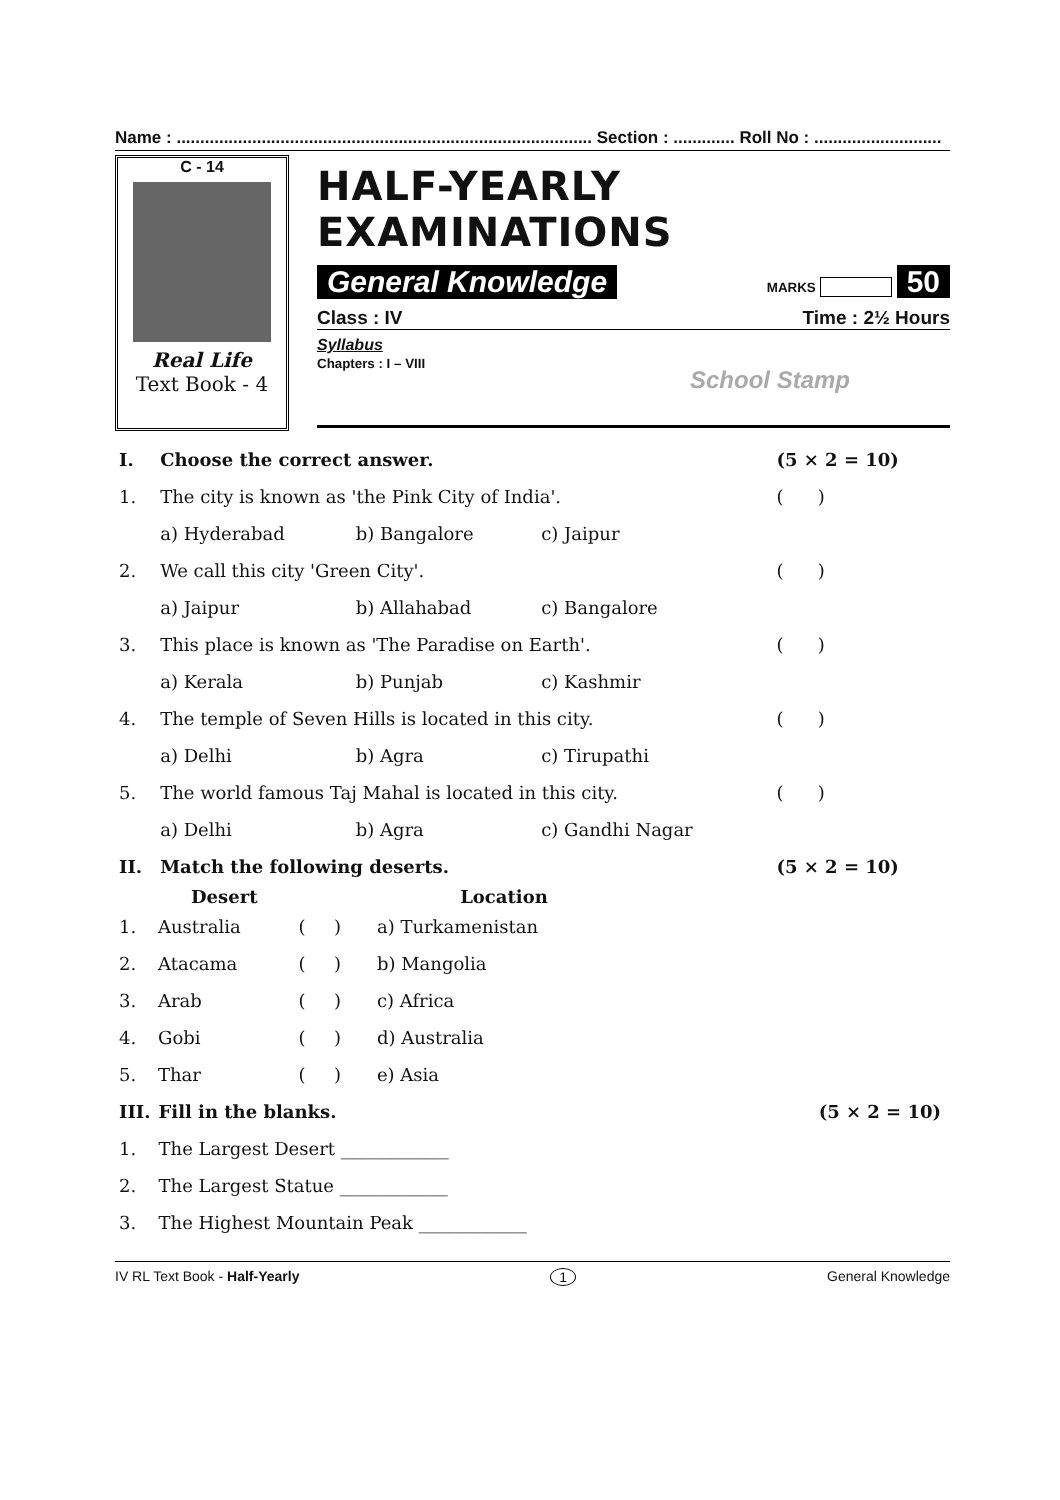Name : ........................................................................................ Section : ............. Roll No : ...........................
C - 14
Real Life
Text Book - 4
HALF-YEARLY EXAMINATIONS
General Knowledge MARKS 50
Class : IV Time : 2½ Hours
Syllabus
Chapters : I – VIII School Stamp
| I. | Choose the correct answer. | | | (5 × 2 = 10) |
| 1. | The city is known as 'the Pink City of India'. | | | ( ) |
| | a) Hyderabad | b) Bangalore | c) Jaipur | |
| 2. | We call this city 'Green City'. | | | ( ) |
| | a) Jaipur | b) Allahabad | c) Bangalore | |
| 3. | This place is known as 'The Paradise on Earth'. | | | ( ) |
| | a) Kerala | b) Punjab | c) Kashmir | |
| 4. | The temple of Seven Hills is located in this city. | | | ( ) |
| | a) Delhi | b) Agra | c) Tirupathi | |
| 5. | The world famous Taj Mahal is located in this city. | | | ( ) |
| | a) Delhi | b) Agra | c) Gandhi Nagar | |
| II. | Match the following deserts. | | | (5 × 2 = 10) |
| | Desert | | Location |
| 1. | Australia | ( ) | a) Turkamenistan |
| 2. | Atacama | ( ) | b) Mangolia |
| 3. | Arab | ( ) | c) Africa |
| 4. | Gobi | ( ) | d) Australia |
| 5. | Thar | ( ) | e) Asia |
| III. | Fill in the blanks. | (5 × 2 = 10) |
| 1. | The Largest Desert ____________ | |
| 2. | The Largest Statue ____________ | |
| 3. | The Highest Mountain Peak ____________ | |
IV RL Text Book - Half-Yearly 1 General Knowledge